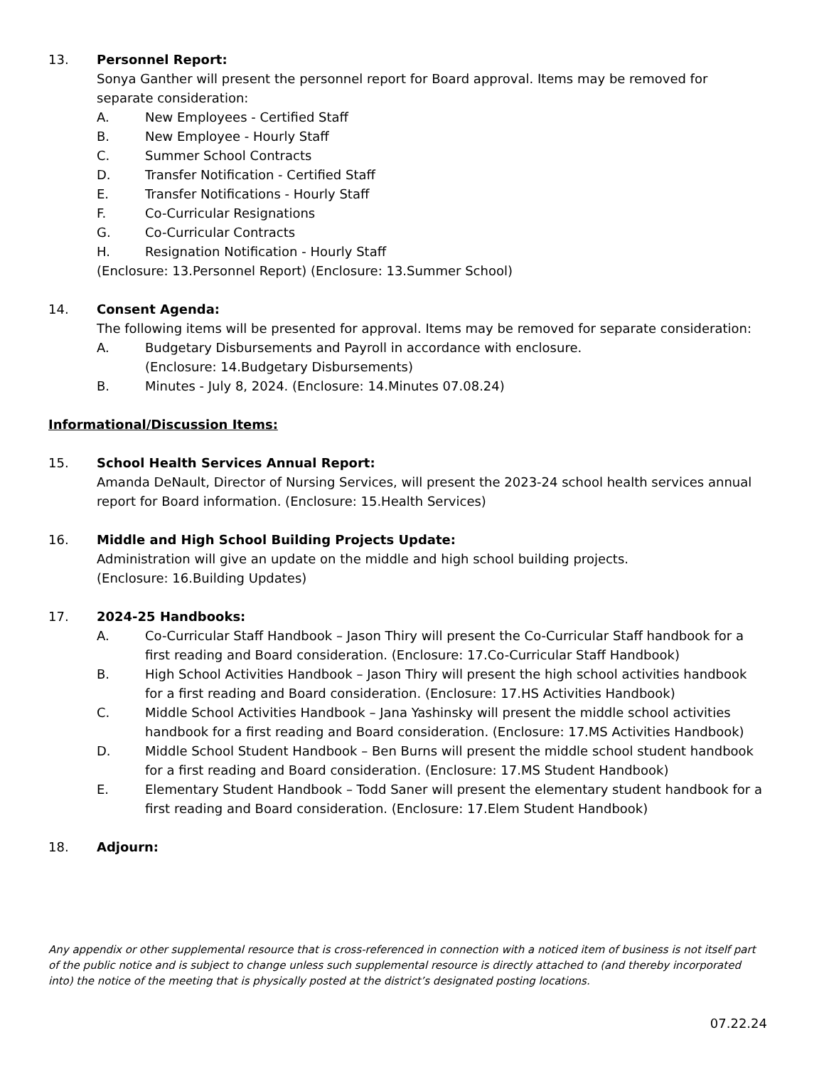13. Personnel Report:
Sonya Ganther will present the personnel report for Board approval. Items may be removed for separate consideration:
A. New Employees - Certified Staff
B. New Employee - Hourly Staff
C. Summer School Contracts
D. Transfer Notification - Certified Staff
E. Transfer Notifications - Hourly Staff
F. Co-Curricular Resignations
G. Co-Curricular Contracts
H. Resignation Notification - Hourly Staff
(Enclosure: 13.Personnel Report) (Enclosure: 13.Summer School)
14. Consent Agenda:
The following items will be presented for approval. Items may be removed for separate consideration:
A. Budgetary Disbursements and Payroll in accordance with enclosure.
(Enclosure: 14.Budgetary Disbursements)
B. Minutes - July 8, 2024. (Enclosure: 14.Minutes 07.08.24)
Informational/Discussion Items:
15. School Health Services Annual Report:
Amanda DeNault, Director of Nursing Services, will present the 2023-24 school health services annual report for Board information. (Enclosure: 15.Health Services)
16. Middle and High School Building Projects Update:
Administration will give an update on the middle and high school building projects.
(Enclosure: 16.Building Updates)
17. 2024-25 Handbooks:
A. Co-Curricular Staff Handbook – Jason Thiry will present the Co-Curricular Staff handbook for a first reading and Board consideration. (Enclosure: 17.Co-Curricular Staff Handbook)
B. High School Activities Handbook – Jason Thiry will present the high school activities handbook for a first reading and Board consideration. (Enclosure: 17.HS Activities Handbook)
C. Middle School Activities Handbook – Jana Yashinsky will present the middle school activities handbook for a first reading and Board consideration. (Enclosure: 17.MS Activities Handbook)
D. Middle School Student Handbook – Ben Burns will present the middle school student handbook for a first reading and Board consideration. (Enclosure: 17.MS Student Handbook)
E. Elementary Student Handbook – Todd Saner will present the elementary student handbook for a first reading and Board consideration. (Enclosure: 17.Elem Student Handbook)
18. Adjourn:
Any appendix or other supplemental resource that is cross-referenced in connection with a noticed item of business is not itself part of the public notice and is subject to change unless such supplemental resource is directly attached to (and thereby incorporated into) the notice of the meeting that is physically posted at the district’s designated posting locations.
07.22.24